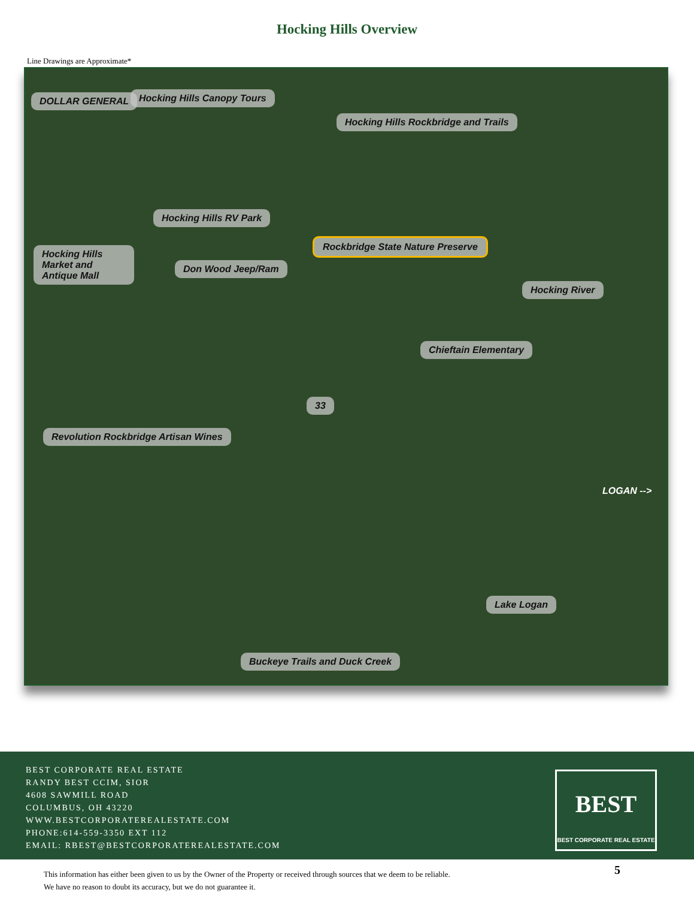Hocking Hills Overview
Line Drawings are Approximate*
DOLLAR GENERAL Hocking Hills Canopy Tours
Hocking Hills Rockbridge and Trails
Hocking Hills RV Park
Hocking Hills Market and Antique Mall
Rockbridge State Nature Preserve
Don Wood Jeep/Ram
Hocking River
Chieftain Elementary
33
Revolution Rockbridge Artisan Wines
LOGAN -->
Lake Logan
Buckeye Trails and Duck Creek
BEST CORPORATE REAL ESTATE
RANDY BEST CCIM, SIOR
4608 SAWMILL ROAD
COLUMBUS, OH 43220
WWW.BESTCORPORATEREALESTATE.COM
PHONE:614-559-3350 EXT 112
EMAIL: RBEST@BESTCORPORATEREALESTATE.COM
BEST
BEST CORPORATE REAL ESTATE
This information has either been given to us by the Owner of the Property or received through sources that we deem to be reliable.
We have no reason to doubt its accuracy, but we do not guarantee it.
5